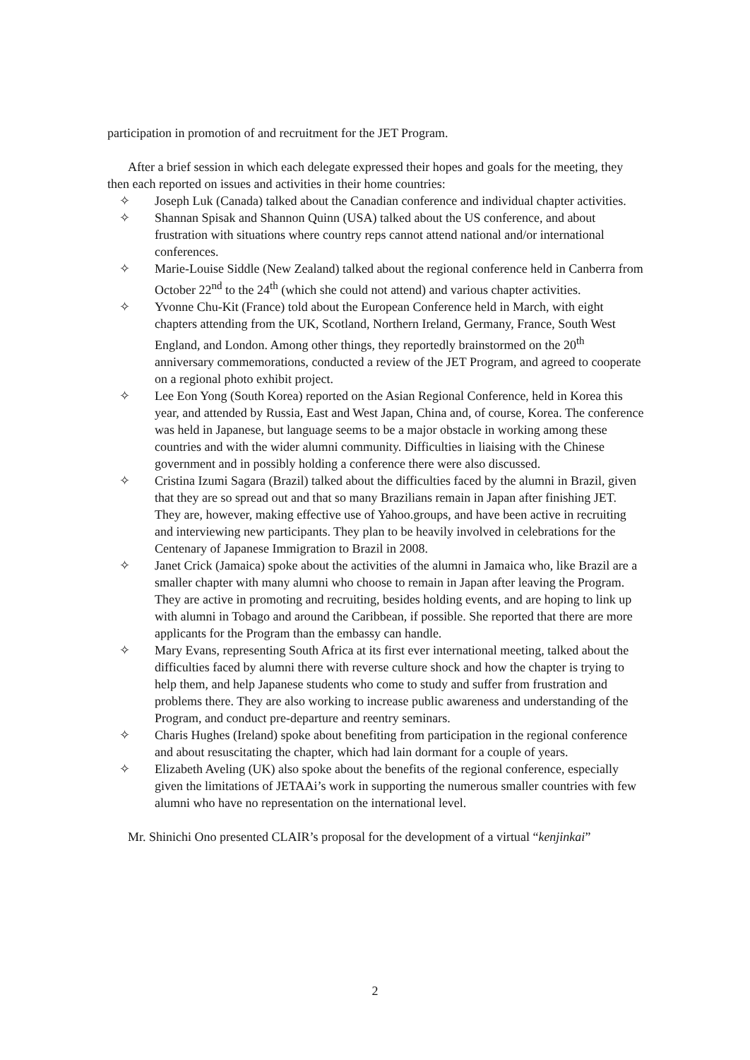participation in promotion of and recruitment for the JET Program.
After a brief session in which each delegate expressed their hopes and goals for the meeting, they then each reported on issues and activities in their home countries:
✧ Joseph Luk (Canada) talked about the Canadian conference and individual chapter activities.
✧ Shannan Spisak and Shannon Quinn (USA) talked about the US conference, and about frustration with situations where country reps cannot attend national and/or international conferences.
✧ Marie-Louise Siddle (New Zealand) talked about the regional conference held in Canberra from October 22<sup>nd</sup> to the 24<sup>th</sup> (which she could not attend) and various chapter activities.
✧ Yvonne Chu-Kit (France) told about the European Conference held in March, with eight chapters attending from the UK, Scotland, Northern Ireland, Germany, France, South West England, and London. Among other things, they reportedly brainstormed on the 20<sup>th</sup> anniversary commemorations, conducted a review of the JET Program, and agreed to cooperate on a regional photo exhibit project.
✧ Lee Eon Yong (South Korea) reported on the Asian Regional Conference, held in Korea this year, and attended by Russia, East and West Japan, China and, of course, Korea. The conference was held in Japanese, but language seems to be a major obstacle in working among these countries and with the wider alumni community. Difficulties in liaising with the Chinese government and in possibly holding a conference there were also discussed.
✧ Cristina Izumi Sagara (Brazil) talked about the difficulties faced by the alumni in Brazil, given that they are so spread out and that so many Brazilians remain in Japan after finishing JET. They are, however, making effective use of Yahoo.groups, and have been active in recruiting and interviewing new participants. They plan to be heavily involved in celebrations for the Centenary of Japanese Immigration to Brazil in 2008.
✧ Janet Crick (Jamaica) spoke about the activities of the alumni in Jamaica who, like Brazil are a smaller chapter with many alumni who choose to remain in Japan after leaving the Program. They are active in promoting and recruiting, besides holding events, and are hoping to link up with alumni in Tobago and around the Caribbean, if possible. She reported that there are more applicants for the Program than the embassy can handle.
✧ Mary Evans, representing South Africa at its first ever international meeting, talked about the difficulties faced by alumni there with reverse culture shock and how the chapter is trying to help them, and help Japanese students who come to study and suffer from frustration and problems there. They are also working to increase public awareness and understanding of the Program, and conduct pre-departure and reentry seminars.
✧ Charis Hughes (Ireland) spoke about benefiting from participation in the regional conference and about resuscitating the chapter, which had lain dormant for a couple of years.
✧ Elizabeth Aveling (UK) also spoke about the benefits of the regional conference, especially given the limitations of JETAAi’s work in supporting the numerous smaller countries with few alumni who have no representation on the international level.
Mr. Shinichi Ono presented CLAIR’s proposal for the development of a virtual “kenjinkai”
2